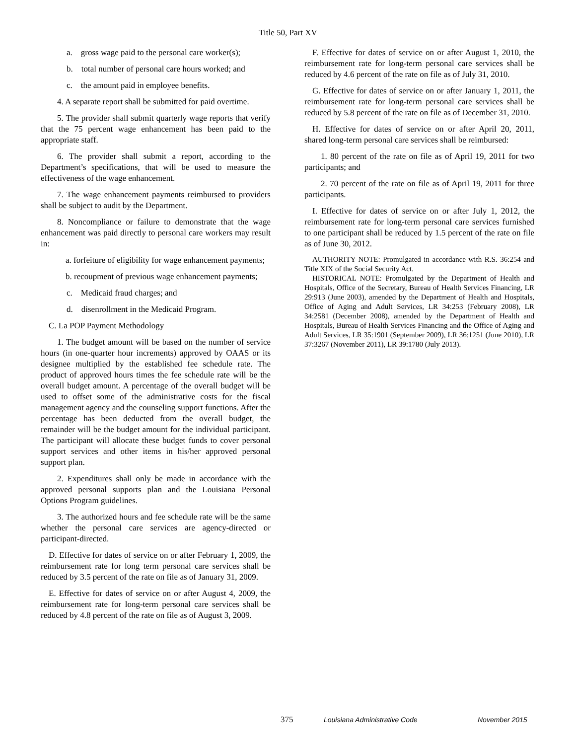Title 50, Part XV
a. gross wage paid to the personal care worker(s);
b. total number of personal care hours worked; and
c. the amount paid in employee benefits.
4. A separate report shall be submitted for paid overtime.
5. The provider shall submit quarterly wage reports that verify that the 75 percent wage enhancement has been paid to the appropriate staff.
6. The provider shall submit a report, according to the Department’s specifications, that will be used to measure the effectiveness of the wage enhancement.
7. The wage enhancement payments reimbursed to providers shall be subject to audit by the Department.
8. Noncompliance or failure to demonstrate that the wage enhancement was paid directly to personal care workers may result in:
a. forfeiture of eligibility for wage enhancement payments;
b. recoupment of previous wage enhancement payments;
c. Medicaid fraud charges; and
d. disenrollment in the Medicaid Program.
C. La POP Payment Methodology
1. The budget amount will be based on the number of service hours (in one-quarter hour increments) approved by OAAS or its designee multiplied by the established fee schedule rate. The product of approved hours times the fee schedule rate will be the overall budget amount. A percentage of the overall budget will be used to offset some of the administrative costs for the fiscal management agency and the counseling support functions. After the percentage has been deducted from the overall budget, the remainder will be the budget amount for the individual participant. The participant will allocate these budget funds to cover personal support services and other items in his/her approved personal support plan.
2. Expenditures shall only be made in accordance with the approved personal supports plan and the Louisiana Personal Options Program guidelines.
3. The authorized hours and fee schedule rate will be the same whether the personal care services are agency-directed or participant-directed.
D. Effective for dates of service on or after February 1, 2009, the reimbursement rate for long term personal care services shall be reduced by 3.5 percent of the rate on file as of January 31, 2009.
E. Effective for dates of service on or after August 4, 2009, the reimbursement rate for long-term personal care services shall be reduced by 4.8 percent of the rate on file as of August 3, 2009.
F. Effective for dates of service on or after August 1, 2010, the reimbursement rate for long-term personal care services shall be reduced by 4.6 percent of the rate on file as of July 31, 2010.
G. Effective for dates of service on or after January 1, 2011, the reimbursement rate for long-term personal care services shall be reduced by 5.8 percent of the rate on file as of December 31, 2010.
H. Effective for dates of service on or after April 20, 2011, shared long-term personal care services shall be reimbursed:
1. 80 percent of the rate on file as of April 19, 2011 for two participants; and
2. 70 percent of the rate on file as of April 19, 2011 for three participants.
I. Effective for dates of service on or after July 1, 2012, the reimbursement rate for long-term personal care services furnished to one participant shall be reduced by 1.5 percent of the rate on file as of June 30, 2012.
AUTHORITY NOTE: Promulgated in accordance with R.S. 36:254 and Title XIX of the Social Security Act.
HISTORICAL NOTE: Promulgated by the Department of Health and Hospitals, Office of the Secretary, Bureau of Health Services Financing, LR 29:913 (June 2003), amended by the Department of Health and Hospitals, Office of Aging and Adult Services, LR 34:253 (February 2008), LR 34:2581 (December 2008), amended by the Department of Health and Hospitals, Bureau of Health Services Financing and the Office of Aging and Adult Services, LR 35:1901 (September 2009), LR 36:1251 (June 2010), LR 37:3267 (November 2011), LR 39:1780 (July 2013).
375 Louisiana Administrative Code November 2015